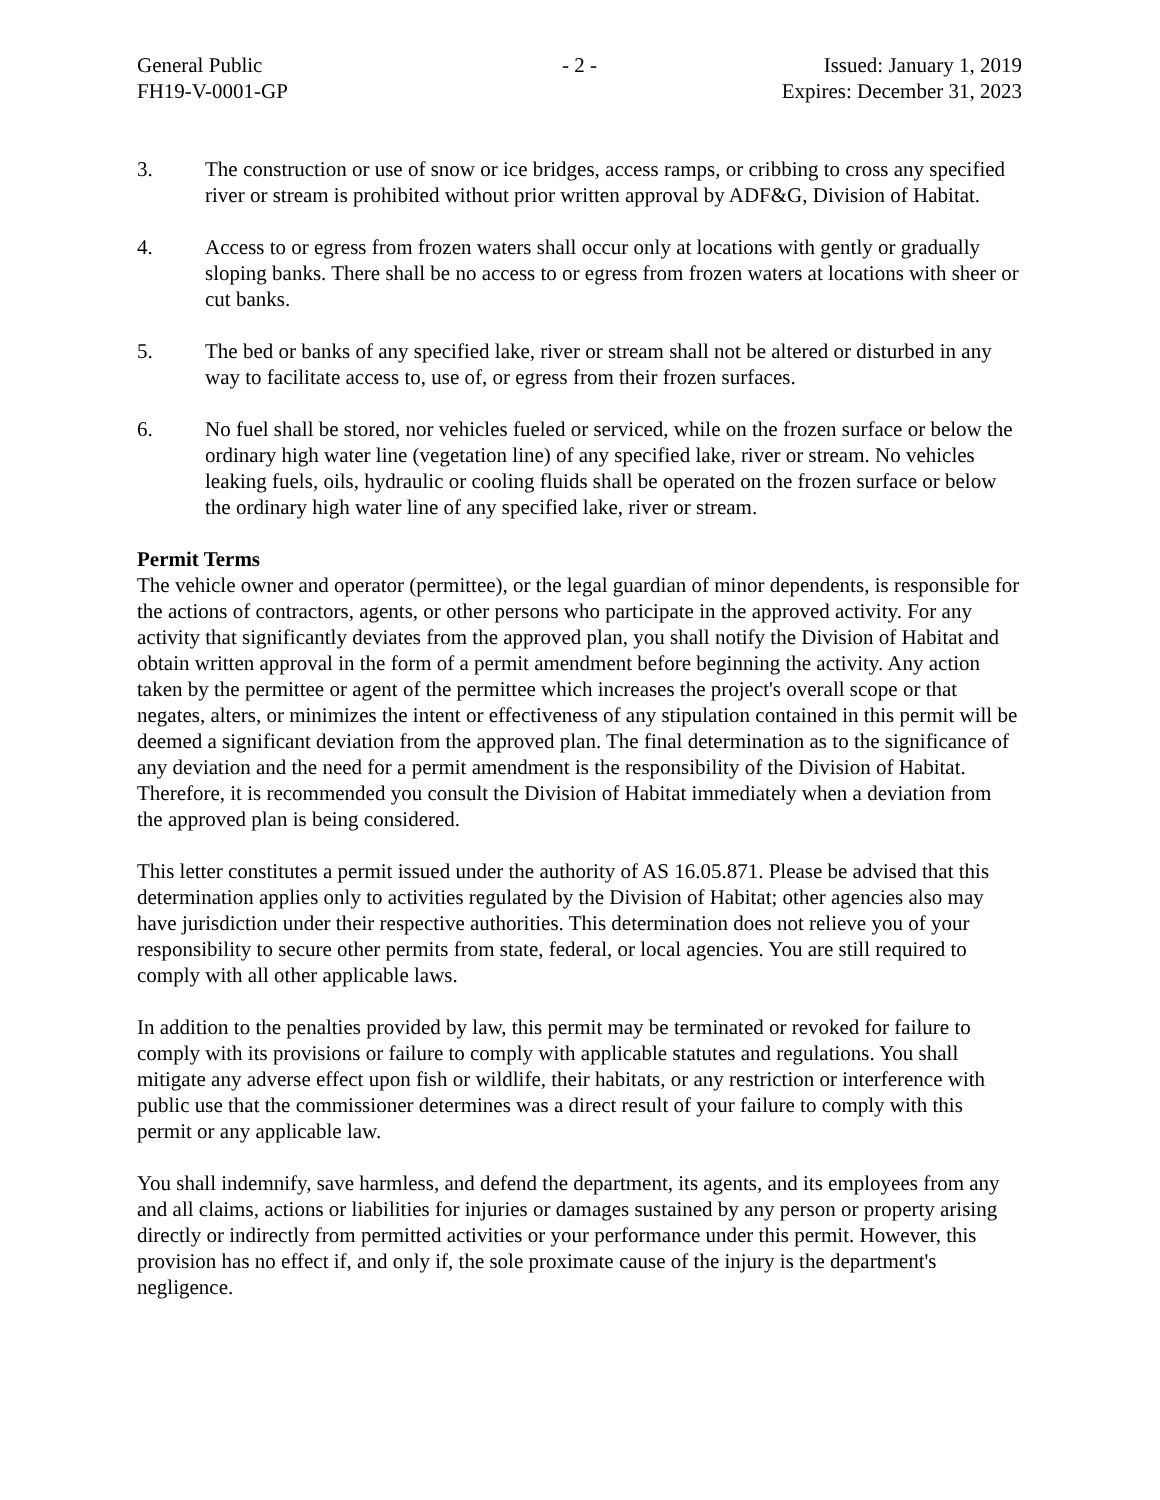General Public
FH19-V-0001-GP
- 2 - Issued: January 1, 2019
Expires: December 31, 2023
3. The construction or use of snow or ice bridges, access ramps, or cribbing to cross any specified river or stream is prohibited without prior written approval by ADF&G, Division of Habitat.
4. Access to or egress from frozen waters shall occur only at locations with gently or gradually sloping banks. There shall be no access to or egress from frozen waters at locations with sheer or cut banks.
5. The bed or banks of any specified lake, river or stream shall not be altered or disturbed in any way to facilitate access to, use of, or egress from their frozen surfaces.
6. No fuel shall be stored, nor vehicles fueled or serviced, while on the frozen surface or below the ordinary high water line (vegetation line) of any specified lake, river or stream. No vehicles leaking fuels, oils, hydraulic or cooling fluids shall be operated on the frozen surface or below the ordinary high water line of any specified lake, river or stream.
Permit Terms
The vehicle owner and operator (permittee), or the legal guardian of minor dependents, is responsible for the actions of contractors, agents, or other persons who participate in the approved activity. For any activity that significantly deviates from the approved plan, you shall notify the Division of Habitat and obtain written approval in the form of a permit amendment before beginning the activity. Any action taken by the permittee or agent of the permittee which increases the project's overall scope or that negates, alters, or minimizes the intent or effectiveness of any stipulation contained in this permit will be deemed a significant deviation from the approved plan. The final determination as to the significance of any deviation and the need for a permit amendment is the responsibility of the Division of Habitat. Therefore, it is recommended you consult the Division of Habitat immediately when a deviation from the approved plan is being considered.
This letter constitutes a permit issued under the authority of AS 16.05.871. Please be advised that this determination applies only to activities regulated by the Division of Habitat; other agencies also may have jurisdiction under their respective authorities. This determination does not relieve you of your responsibility to secure other permits from state, federal, or local agencies. You are still required to comply with all other applicable laws.
In addition to the penalties provided by law, this permit may be terminated or revoked for failure to comply with its provisions or failure to comply with applicable statutes and regulations. You shall mitigate any adverse effect upon fish or wildlife, their habitats, or any restriction or interference with public use that the commissioner determines was a direct result of your failure to comply with this permit or any applicable law.
You shall indemnify, save harmless, and defend the department, its agents, and its employees from any and all claims, actions or liabilities for injuries or damages sustained by any person or property arising directly or indirectly from permitted activities or your performance under this permit. However, this provision has no effect if, and only if, the sole proximate cause of the injury is the department's negligence.